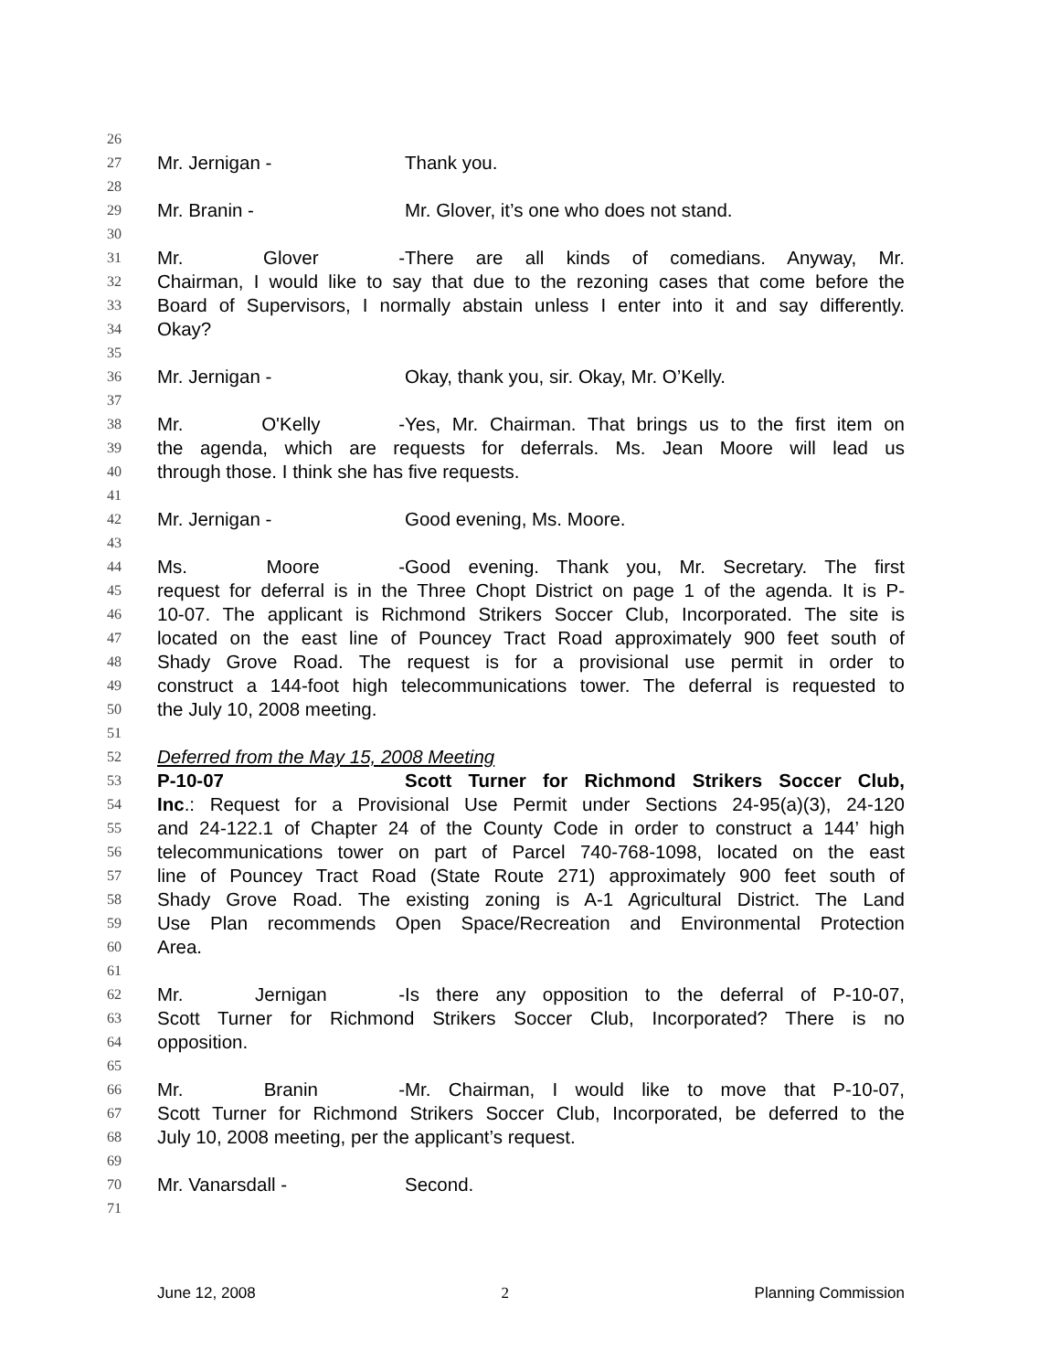26
27 Mr. Jernigan - Thank you.
28
29 Mr. Branin - Mr. Glover, it’s one who does not stand.
30
31 Mr. Glover - There are all kinds of comedians. Anyway, Mr.
32 Chairman, I would like to say that due to the rezoning cases that come before the
33 Board of Supervisors, I normally abstain unless I enter into it and say differently.
34 Okay?
35
36 Mr. Jernigan - Okay, thank you, sir. Okay, Mr. O’Kelly.
37
38 Mr. O'Kelly - Yes, Mr. Chairman. That brings us to the first item on
39 the agenda, which are requests for deferrals. Ms. Jean Moore will lead us
40 through those. I think she has five requests.
41
42 Mr. Jernigan - Good evening, Ms. Moore.
43
44 Ms. Moore - Good evening. Thank you, Mr. Secretary. The first
45 request for deferral is in the Three Chopt District on page 1 of the agenda. It is P-
46 10-07. The applicant is Richmond Strikers Soccer Club, Incorporated. The site is
47 located on the east line of Pouncey Tract Road approximately 900 feet south of
48 Shady Grove Road. The request is for a provisional use permit in order to
49 construct a 144-foot high telecommunications tower. The deferral is requested to
50 the July 10, 2008 meeting.
51
52 Deferred from the May 15, 2008 Meeting
53 P-10-07 Scott Turner for Richmond Strikers Soccer Club,
54 Inc.: Request for a Provisional Use Permit under Sections 24-95(a)(3), 24-120
55 and 24-122.1 of Chapter 24 of the County Code in order to construct a 144’ high
56 telecommunications tower on part of Parcel 740-768-1098, located on the east
57 line of Pouncey Tract Road (State Route 271) approximately 900 feet south of
58 Shady Grove Road. The existing zoning is A-1 Agricultural District. The Land
59 Use Plan recommends Open Space/Recreation and Environmental Protection
60 Area.
61
62 Mr. Jernigan - Is there any opposition to the deferral of P-10-07,
63 Scott Turner for Richmond Strikers Soccer Club, Incorporated? There is no
64 opposition.
65
66 Mr. Branin - Mr. Chairman, I would like to move that P-10-07,
67 Scott Turner for Richmond Strikers Soccer Club, Incorporated, be deferred to the
68 July 10, 2008 meeting, per the applicant’s request.
69
70 Mr. Vanarsdall - Second.
71
June 12, 2008 2 Planning Commission